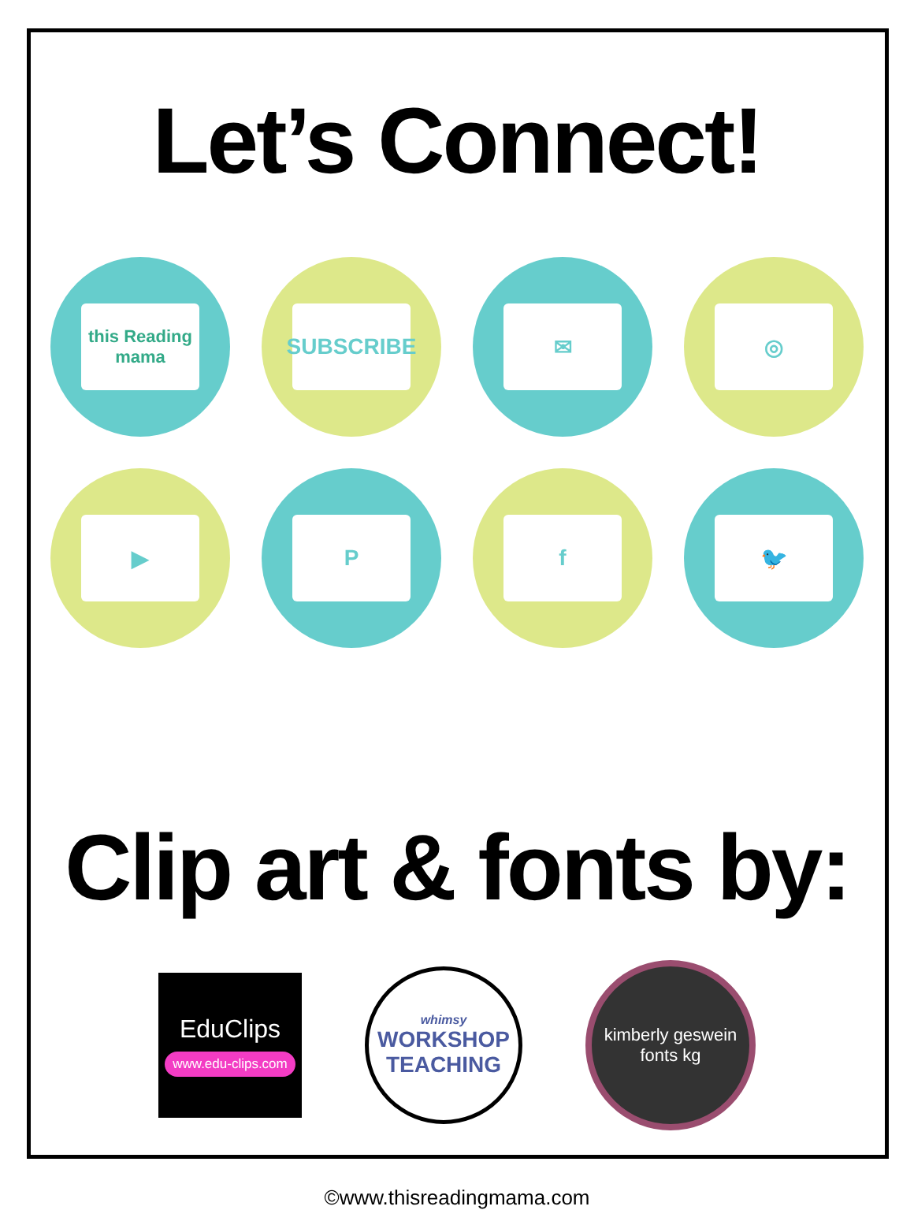Let’s Connect!
this Reading mama
SUBSCRIBE
✉
◎
▶
P
f
🐦
Clip art & fonts by:
EduClips
www.edu-clips.com
whimsy
WORKSHOP
TEACHING
kimberly geswein fonts kg
©www.thisreadingmama.com